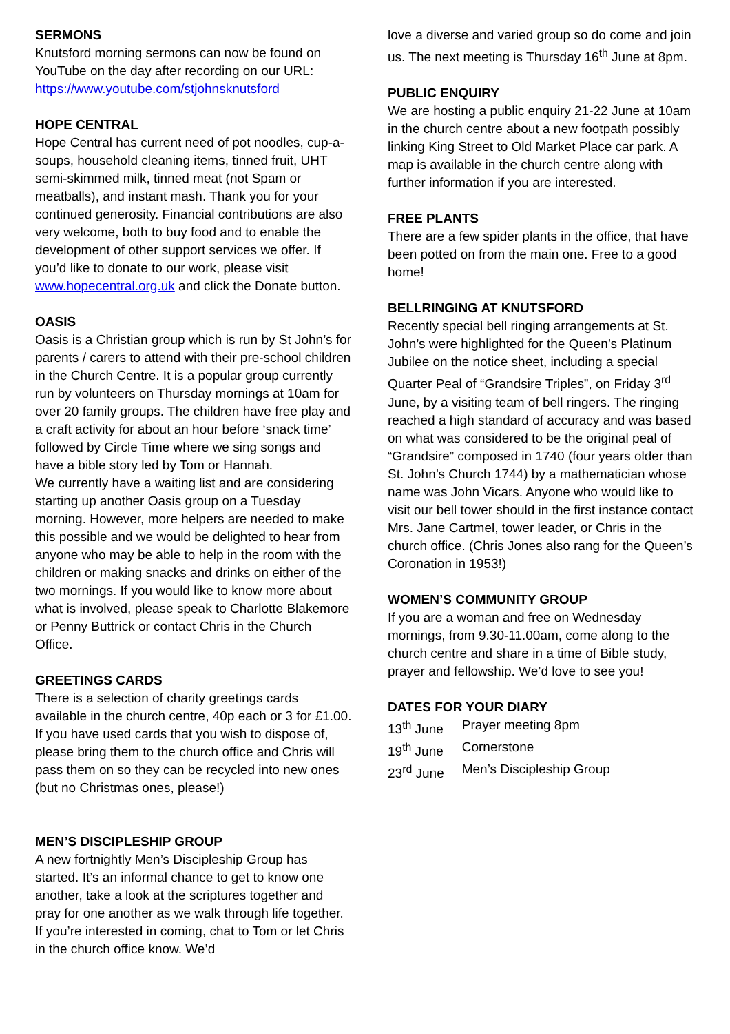SERMONS
Knutsford morning sermons can now be found on YouTube on the day after recording on our URL: https://www.youtube.com/stjohnsknutsford
HOPE CENTRAL
Hope Central has current need of pot noodles, cup-a-soups, household cleaning items, tinned fruit, UHT semi-skimmed milk, tinned meat (not Spam or meatballs), and instant mash. Thank you for your continued generosity. Financial contributions are also very welcome, both to buy food and to enable the development of other support services we offer. If you’d like to donate to our work, please visit www.hopecentral.org.uk and click the Donate button.
OASIS
Oasis is a Christian group which is run by St John’s for parents / carers to attend with their pre-school children in the Church Centre. It is a popular group currently run by volunteers on Thursday mornings at 10am for over 20 family groups. The children have free play and a craft activity for about an hour before ‘snack time’ followed by Circle Time where we sing songs and have a bible story led by Tom or Hannah.
We currently have a waiting list and are considering starting up another Oasis group on a Tuesday morning. However, more helpers are needed to make this possible and we would be delighted to hear from anyone who may be able to help in the room with the children or making snacks and drinks on either of the two mornings. If you would like to know more about what is involved, please speak to Charlotte Blakemore or Penny Buttrick or contact Chris in the Church Office.
GREETINGS CARDS
There is a selection of charity greetings cards available in the church centre, 40p each or 3 for £1.00. If you have used cards that you wish to dispose of, please bring them to the church office and Chris will pass them on so they can be recycled into new ones (but no Christmas ones, please!)
MEN’S DISCIPLESHIP GROUP
A new fortnightly Men’s Discipleship Group has started. It’s an informal chance to get to know one another, take a look at the scriptures together and pray for one another as we walk through life together. If you’re interested in coming, chat to Tom or let Chris in the church office know. We’d
love a diverse and varied group so do come and join us. The next meeting is Thursday 16<sup>th</sup> June at 8pm.
PUBLIC ENQUIRY
We are hosting a public enquiry 21-22 June at 10am in the church centre about a new footpath possibly linking King Street to Old Market Place car park. A map is available in the church centre along with further information if you are interested.
FREE PLANTS
There are a few spider plants in the office, that have been potted on from the main one. Free to a good home!
BELLRINGING AT KNUTSFORD
Recently special bell ringing arrangements at St. John’s were highlighted for the Queen’s Platinum Jubilee on the notice sheet, including a special Quarter Peal of “Grandsire Triples”, on Friday 3<sup>rd</sup> June, by a visiting team of bell ringers. The ringing reached a high standard of accuracy and was based on what was considered to be the original peal of “Grandsire” composed in 1740 (four years older than St. John’s Church 1744) by a mathematician whose name was John Vicars. Anyone who would like to visit our bell tower should in the first instance contact Mrs. Jane Cartmel, tower leader, or Chris in the church office. (Chris Jones also rang for the Queen’s Coronation in 1953!)
WOMEN’S COMMUNITY GROUP
If you are a woman and free on Wednesday mornings, from 9.30-11.00am, come along to the church centre and share in a time of Bible study, prayer and fellowship. We’d love to see you!
DATES FOR YOUR DIARY
| 13<sup>th</sup> June | Prayer meeting 8pm |
| 19<sup>th</sup> June | Cornerstone |
| 23<sup>rd</sup> June | Men’s Discipleship Group |